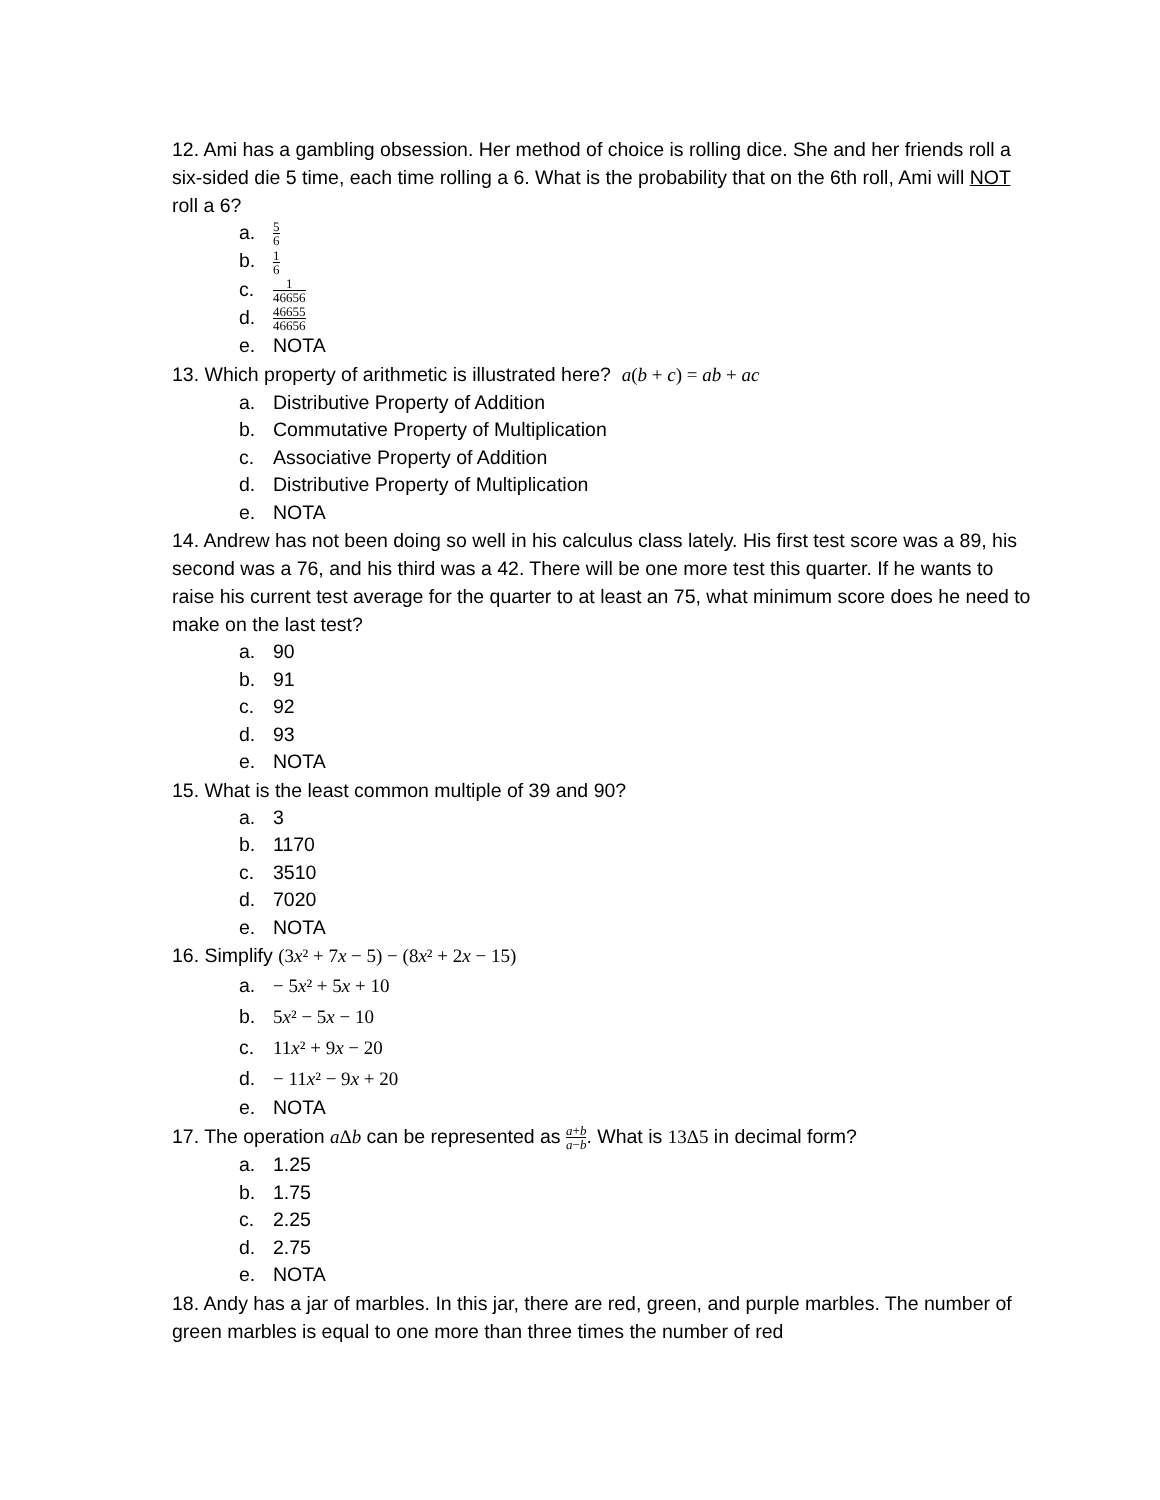12. Ami has a gambling obsession. Her method of choice is rolling dice. She and her friends roll a six-sided die 5 time, each time rolling a 6. What is the probability that on the 6th roll, Ami will NOT roll a 6?
a. 5 6
b. 1 6
c. 1 46656
d. 46655 46656
e. NOTA
13. Which property of arithmetic is illustrated here? a(b + c) = ab + ac
a. Distributive Property of Addition
b. Commutative Property of Multiplication
c. Associative Property of Addition
d. Distributive Property of Multiplication
e. NOTA
14. Andrew has not been doing so well in his calculus class lately. His first test score was a 89, his second was a 76, and his third was a 42. There will be one more test this quarter. If he wants to raise his current test average for the quarter to at least an 75, what minimum score does he need to make on the last test?
a. 90
b. 91
c. 92
d. 93
e. NOTA
15. What is the least common multiple of 39 and 90?
a. 3
b. 1170
c. 3510
d. 7020
e. NOTA
16. Simplify (3x² + 7x − 5) − (8x² + 2x − 15)
a. − 5x² + 5x + 10
b. 5x² − 5x − 10
c. 11x² + 9x − 20
d. − 11x² − 9x + 20
e. NOTA
17. The operation a Δb can be represented as a+b a−b. What is 13Δ5 in decimal form?
a. 1.25
b. 1.75
c. 2.25
d. 2.75
e. NOTA
18. Andy has a jar of marbles. In this jar, there are red, green, and purple marbles. The number of green marbles is equal to one more than three times the number of red